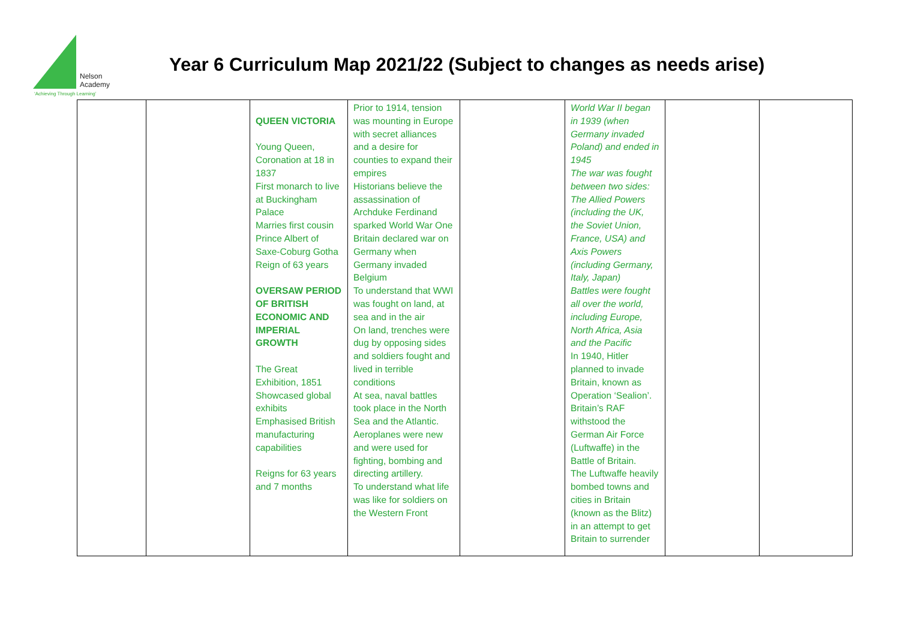Nelson
Academy
‘Achieving Through Learning’
Year 6 Curriculum Map 2021/22 (Subject to changes as needs arise)
| | | QUEEN VICTORIA Young Queen, Coronation at 18 in 1837 First monarch to live at Buckingham Palace Marries first cousin Prince Albert of Saxe-Coburg Gotha Reign of 63 years OVERSAW PERIOD OF BRITISH ECONOMIC AND IMPERIAL GROWTH The Great Exhibition, 1851 Showcased global exhibits Emphasised British manufacturing capabilities Reigns for 63 years and 7 months | Prior to 1914, tension was mounting in Europe with secret alliances and a desire for counties to expand their empires Historians believe the assassination of Archduke Ferdinand sparked World War One Britain declared war on Germany when Germany invaded Belgium To understand that WWI was fought on land, at sea and in the air On land, trenches were dug by opposing sides and soldiers fought and lived in terrible conditions At sea, naval battles took place in the North Sea and the Atlantic. Aeroplanes were new and were used for fighting, bombing and directing artillery. To understand what life was like for soldiers on the Western Front | | World War II began in 1939 (when Germany invaded Poland) and ended in 1945 The war was fought between two sides: The Allied Powers (including the UK, the Soviet Union, France, USA) and Axis Powers (including Germany, Italy, Japan) Battles were fought all over the world, including Europe, North Africa, Asia and the Pacific In 1940, Hitler planned to invade Britain, known as Operation ‘Sealion’. Britain’s RAF withstood the German Air Force (Luftwaffe) in the Battle of Britain. The Luftwaffe heavily bombed towns and cities in Britain (known as the Blitz) in an attempt to get Britain to surrender | | |